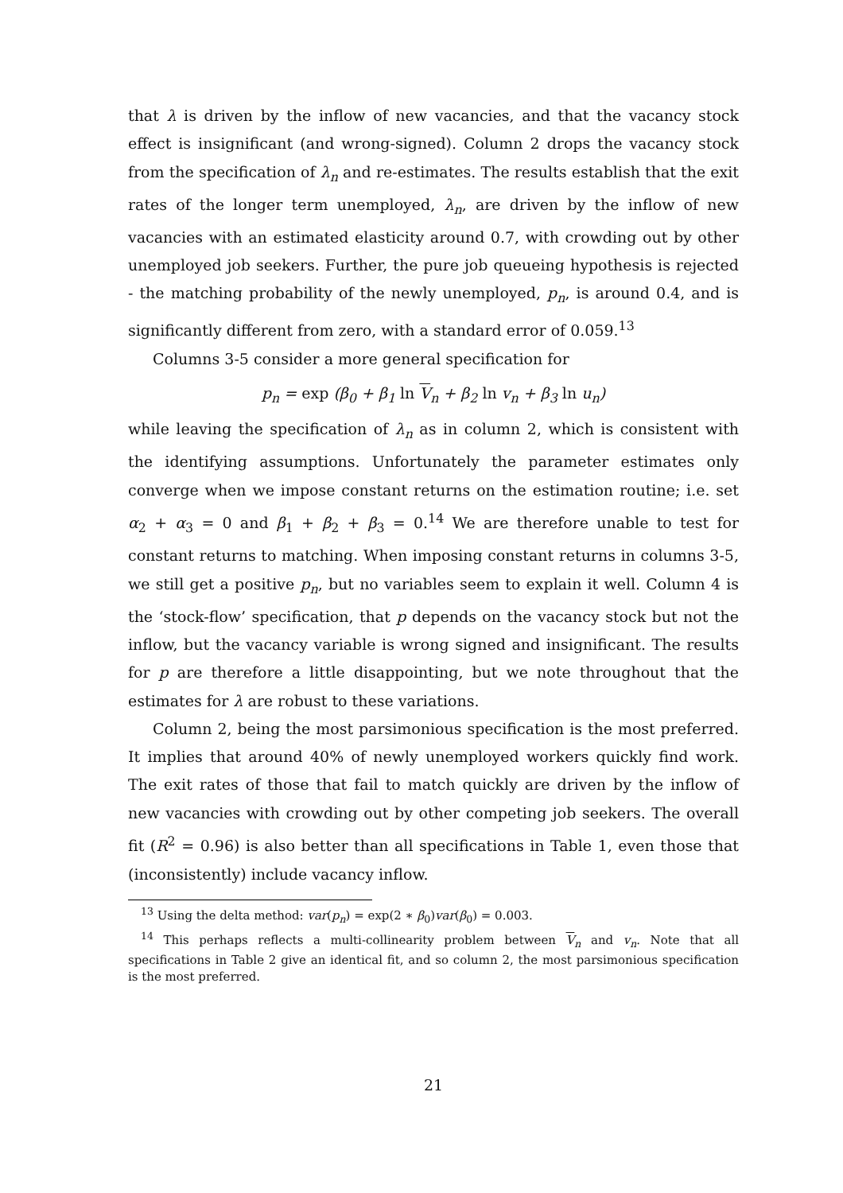that λ is driven by the inflow of new vacancies, and that the vacancy stock effect is insignificant (and wrong-signed). Column 2 drops the vacancy stock from the specification of λ<sub>n</sub> and re-estimates. The results establish that the exit rates of the longer term unemployed, λ<sub>n</sub>, are driven by the inflow of new vacancies with an estimated elasticity around 0.7, with crowding out by other unemployed job seekers. Further, the pure job queueing hypothesis is rejected - the matching probability of the newly unemployed, p<sub>n</sub>, is around 0.4, and is significantly different from zero, with a standard error of 0.059.<sup>13</sup>
Columns 3-5 consider a more general specification for
p<sub>n</sub> = exp (β<sub>0</sub> + β<sub>1</sub> ln V<sub>n</sub> + β<sub>2</sub> ln v<sub>n</sub> + β<sub>3</sub> ln u<sub>n</sub>)
while leaving the specification of λ<sub>n</sub> as in column 2, which is consistent with the identifying assumptions. Unfortunately the parameter estimates only converge when we impose constant returns on the estimation routine; i.e. set α<sub>2</sub> + α<sub>3</sub> = 0 and β<sub>1</sub> + β<sub>2</sub> + β<sub>3</sub> = 0.<sup>14</sup> We are therefore unable to test for constant returns to matching. When imposing constant returns in columns 3-5, we still get a positive p<sub>n</sub>, but no variables seem to explain it well. Column 4 is the ‘stock-flow’ specification, that p depends on the vacancy stock but not the inflow, but the vacancy variable is wrong signed and insignificant. The results for p are therefore a little disappointing, but we note throughout that the estimates for λ are robust to these variations.
Column 2, being the most parsimonious specification is the most preferred. It implies that around 40% of newly unemployed workers quickly find work. The exit rates of those that fail to match quickly are driven by the inflow of new vacancies with crowding out by other competing job seekers. The overall fit (R<sup>2</sup> = 0.96) is also better than all specifications in Table 1, even those that (inconsistently) include vacancy inflow.
<sup>13</sup> Using the delta method: var(p<sub>n</sub>) = exp(2 ∗ β<sub>0</sub>)var(β<sub>0</sub>) = 0.003.
<sup>14</sup> This perhaps reflects a multi-collinearity problem between V<sub>n</sub> and v<sub>n</sub>. Note that all specifications in Table 2 give an identical fit, and so column 2, the most parsimonious specification is the most preferred.
21